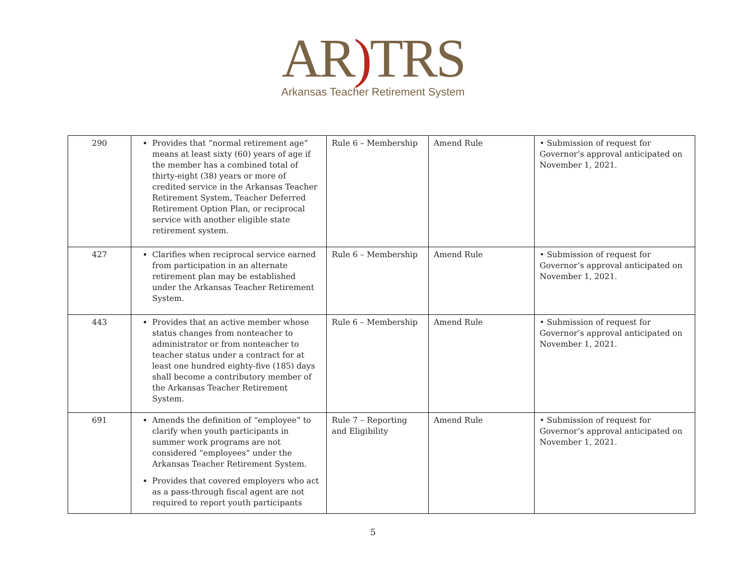AR) TRS
Arkansas Teacher Retirement System
| 290 | Provides that “normal retirement age” means at least sixty (60) years of age if the member has a combined total of thirty-eight (38) years or more of credited service in the Arkansas Teacher Retirement System, Teacher Deferred Retirement Option Plan, or reciprocal service with another eligible state retirement system. | Rule 6 – Membership | Amend Rule | • Submission of request for Governor’s approval anticipated on November 1, 2021. |
| 427 | Clarifies when reciprocal service earned from participation in an alternate retirement plan may be established under the Arkansas Teacher Retirement System. | Rule 6 – Membership | Amend Rule | • Submission of request for Governor’s approval anticipated on November 1, 2021. |
| 443 | Provides that an active member whose status changes from nonteacher to administrator or from nonteacher to teacher status under a contract for at least one hundred eighty-five (185) days shall become a contributory member of the Arkansas Teacher Retirement System. | Rule 6 – Membership | Amend Rule | • Submission of request for Governor’s approval anticipated on November 1, 2021. |
| 691 | Amends the definition of “employee” to clarify when youth participants in summer work programs are not considered “employees” under the Arkansas Teacher Retirement System. Provides that covered employers who act as a pass-through fiscal agent are not required to report youth participants | Rule 7 – Reporting and Eligibility | Amend Rule | • Submission of request for Governor’s approval anticipated on November 1, 2021. |
5